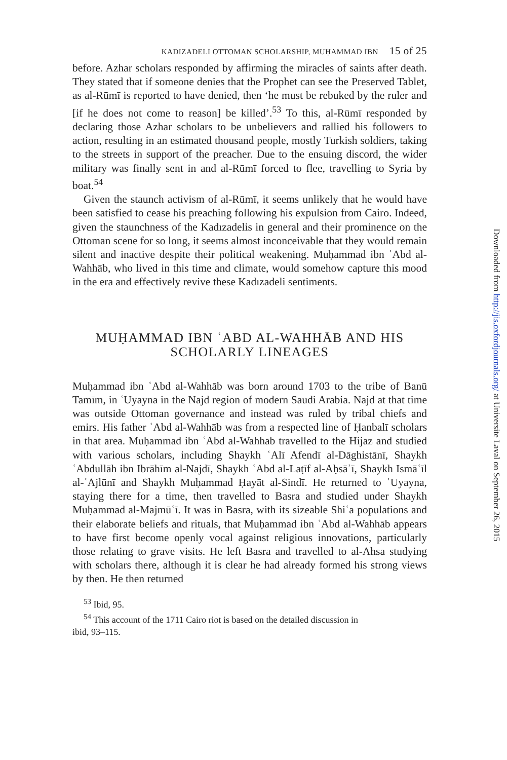KADIZADELI OTTOMAN SCHOLARSHIP, MUḤAMMAD IBN 15 of 25
before. Azhar scholars responded by affirming the miracles of saints after death. They stated that if someone denies that the Prophet can see the Preserved Tablet, as al-Rūmī is reported to have denied, then ‘he must be rebuked by the ruler and [if he does not come to reason] be killed’.<sup>53</sup> To this, al-Rūmī responded by declaring those Azhar scholars to be unbelievers and rallied his followers to action, resulting in an estimated thousand people, mostly Turkish soldiers, taking to the streets in support of the preacher. Due to the ensuing discord, the wider military was finally sent in and al-Rūmī forced to flee, travelling to Syria by boat.<sup>54</sup>
Given the staunch activism of al-Rūmī, it seems unlikely that he would have been satisfied to cease his preaching following his expulsion from Cairo. Indeed, given the staunchness of the Kadızadelis in general and their prominence on the Ottoman scene for so long, it seems almost inconceivable that they would remain silent and inactive despite their political weakening. Muḥammad ibn ʿAbd al-Wahhāb, who lived in this time and climate, would somehow capture this mood in the era and effectively revive these Kadızadeli sentiments.
MUḤAMMAD IBN ʿABD AL-WAHHĀB AND HIS SCHOLARLY LINEAGES
Muḥammad ibn ʿAbd al-Wahhāb was born around 1703 to the tribe of Banū Tamīm, in ʿUyayna in the Najd region of modern Saudi Arabia. Najd at that time was outside Ottoman governance and instead was ruled by tribal chiefs and emirs. His father ʿAbd al-Wahhāb was from a respected line of Ḥanbalī scholars in that area. Muḥammad ibn ʿAbd al-Wahhāb travelled to the Hijaz and studied with various scholars, including Shaykh ʿAlī Afendī al-Dāghistānī, Shaykh ʿAbdullāh ibn Ibrāhīm al-Najdī, Shaykh ʿAbd al-Laṭīf al-Aḥsāʾī, Shaykh Ismāʿīl al-ʿAjlūnī and Shaykh Muḥammad Ḥayāt al-Sindī. He returned to ʿUyayna, staying there for a time, then travelled to Basra and studied under Shaykh Muḥammad al-Majmūʿī. It was in Basra, with its sizeable Shiʿa populations and their elaborate beliefs and rituals, that Muḥammad ibn ʿAbd al-Wahhāb appears to have first become openly vocal against religious innovations, particularly those relating to grave visits. He left Basra and travelled to al-Ahsa studying with scholars there, although it is clear he had already formed his strong views by then. He then returned
<sup>53</sup> Ibid, 95.
<sup>54</sup> This account of the 1711 Cairo riot is based on the detailed discussion in
ibid, 93–115.
Downloaded from http://jis.oxfordjournals.org/ at Universite Laval on September 26, 2015